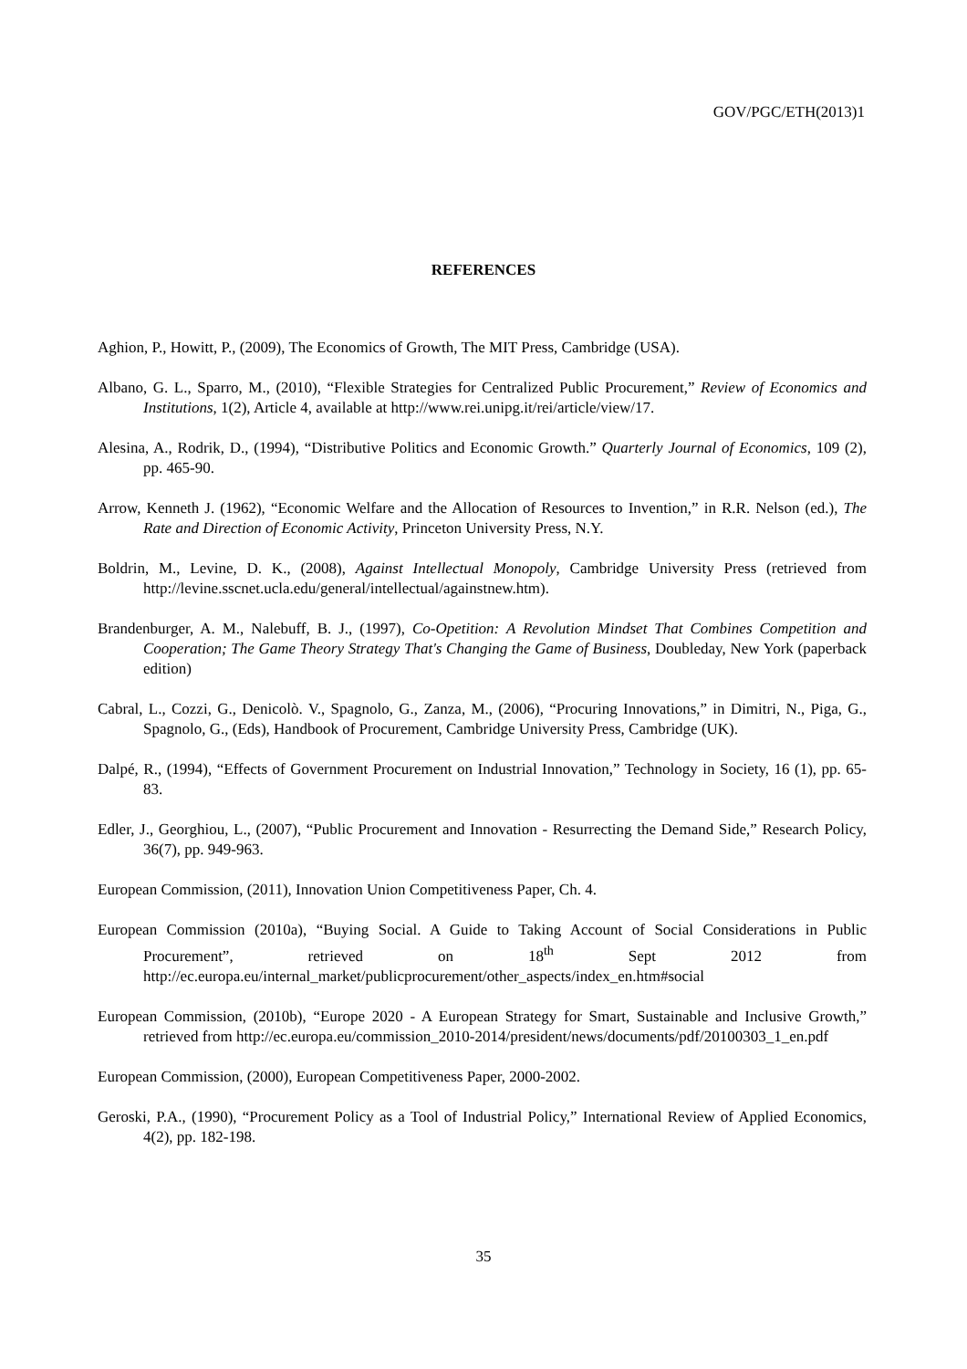GOV/PGC/ETH(2013)1
REFERENCES
Aghion, P., Howitt, P., (2009), The Economics of Growth, The MIT Press, Cambridge (USA).
Albano, G. L., Sparro, M., (2010), “Flexible Strategies for Centralized Public Procurement,” Review of Economics and Institutions, 1(2), Article 4, available at http://www.rei.unipg.it/rei/article/view/17.
Alesina, A., Rodrik, D., (1994), “Distributive Politics and Economic Growth.” Quarterly Journal of Economics, 109 (2), pp. 465-90.
Arrow, Kenneth J. (1962), “Economic Welfare and the Allocation of Resources to Invention,” in R.R. Nelson (ed.), The Rate and Direction of Economic Activity, Princeton University Press, N.Y.
Boldrin, M., Levine, D. K., (2008), Against Intellectual Monopoly, Cambridge University Press (retrieved from http://levine.sscnet.ucla.edu/general/intellectual/againstnew.htm).
Brandenburger, A. M., Nalebuff, B. J., (1997), Co-Opetition: A Revolution Mindset That Combines Competition and Cooperation; The Game Theory Strategy That's Changing the Game of Business, Doubleday, New York (paperback edition)
Cabral, L., Cozzi, G., Denicolò. V., Spagnolo, G., Zanza, M., (2006), “Procuring Innovations,” in Dimitri, N., Piga, G., Spagnolo, G., (Eds), Handbook of Procurement, Cambridge University Press, Cambridge (UK).
Dalpé, R., (1994), “Effects of Government Procurement on Industrial Innovation,” Technology in Society, 16 (1), pp. 65-83.
Edler, J., Georghiou, L., (2007), “Public Procurement and Innovation - Resurrecting the Demand Side,” Research Policy, 36(7), pp. 949-963.
European Commission, (2011), Innovation Union Competitiveness Paper, Ch. 4.
European Commission (2010a), “Buying Social. A Guide to Taking Account of Social Considerations in Public Procurement”, retrieved on 18<sup>th</sup> Sept 2012 from http://ec.europa.eu/internal_market/publicprocurement/other_aspects/index_en.htm#social
European Commission, (2010b), “Europe 2020 - A European Strategy for Smart, Sustainable and Inclusive Growth,” retrieved from http://ec.europa.eu/commission_2010-2014/president/news/documents/pdf/20100303_1_en.pdf
European Commission, (2000), European Competitiveness Paper, 2000-2002.
Geroski, P.A., (1990), “Procurement Policy as a Tool of Industrial Policy,” International Review of Applied Economics, 4(2), pp. 182-198.
35